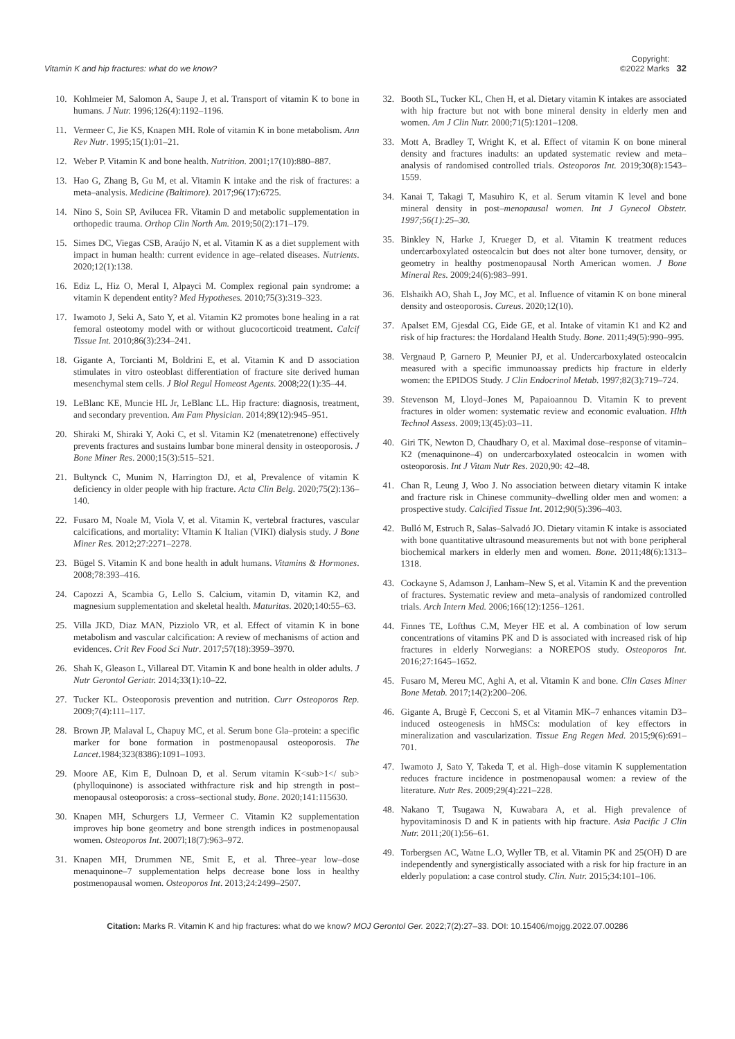Vitamin K and hip fractures: what do we know?
Copyright:
©2022 Marks
32
10. Kohlmeier M, Salomon A, Saupe J, et al. Transport of vitamin K to bone in humans. J Nutr. 1996;126(4):1192–1196.
11. Vermeer C, Jie KS, Knapen MH. Role of vitamin K in bone metabolism. Ann Rev Nutr. 1995;15(1):01–21.
12. Weber P. Vitamin K and bone health. Nutrition. 2001;17(10):880–887.
13. Hao G, Zhang B, Gu M, et al. Vitamin K intake and the risk of fractures: a meta–analysis. Medicine (Baltimore). 2017;96(17):6725.
14. Nino S, Soin SP, Avilucea FR. Vitamin D and metabolic supplementation in orthopedic trauma. Orthop Clin North Am. 2019;50(2):171–179.
15. Simes DC, Viegas CSB, Araújo N, et al. Vitamin K as a diet supplement with impact in human health: current evidence in age–related diseases. Nutrients. 2020;12(1):138.
16. Ediz L, Hiz O, Meral I, Alpayci M. Complex regional pain syndrome: a vitamin K dependent entity? Med Hypotheses. 2010;75(3):319–323.
17. Iwamoto J, Seki A, Sato Y, et al. Vitamin K2 promotes bone healing in a rat femoral osteotomy model with or without glucocorticoid treatment. Calcif Tissue Int. 2010;86(3):234–241.
18. Gigante A, Torcianti M, Boldrini E, et al. Vitamin K and D association stimulates in vitro osteoblast differentiation of fracture site derived human mesenchymal stem cells. J Biol Regul Homeost Agents. 2008;22(1):35–44.
19. LeBlanc KE, Muncie HL Jr, LeBlanc LL. Hip fracture: diagnosis, treatment, and secondary prevention. Am Fam Physician. 2014;89(12):945–951.
20. Shiraki M, Shiraki Y, Aoki C, et sl. Vitamin K2 (menatetrenone) effectively prevents fractures and sustains lumbar bone mineral density in osteoporosis. J Bone Miner Res. 2000;15(3):515–521.
21. Bultynck C, Munim N, Harrington DJ, et al, Prevalence of vitamin K deficiency in older people with hip fracture. Acta Clin Belg. 2020;75(2):136–140.
22. Fusaro M, Noale M, Viola V, et al. Vitamin K, vertebral fractures, vascular calcifications, and mortality: VItamin K Italian (VIKI) dialysis study. J Bone Miner Res. 2012;27:2271–2278.
23. Bügel S. Vitamin K and bone health in adult humans. Vitamins & Hormones. 2008;78:393–416.
24. Capozzi A, Scambia G, Lello S. Calcium, vitamin D, vitamin K2, and magnesium supplementation and skeletal health. Maturitas. 2020;140:55–63.
25. Villa JKD, Diaz MAN, Pizziolo VR, et al. Effect of vitamin K in bone metabolism and vascular calcification: A review of mechanisms of action and evidences. Crit Rev Food Sci Nutr. 2017;57(18):3959–3970.
26. Shah K, Gleason L, Villareal DT. Vitamin K and bone health in older adults. J Nutr Gerontol Geriatr. 2014;33(1):10–22.
27. Tucker KL. Osteoporosis prevention and nutrition. Curr Osteoporos Rep. 2009;7(4):111–117.
28. Brown JP, Malaval L, Chapuy MC, et al. Serum bone Gla–protein: a specific marker for bone formation in postmenopausal osteoporosis. The Lancet.1984;323(8386):1091–1093.
29. Moore AE, Kim E, Dulnoan D, et al. Serum vitamin K<sub>1</ sub> (phylloquinone) is associated withfracture risk and hip strength in post–menopausal osteoporosis: a cross–sectional study. Bone. 2020;141:115630.
30. Knapen MH, Schurgers LJ, Vermeer C. Vitamin K2 supplementation improves hip bone geometry and bone strength indices in postmenopausal women. Osteoporos Int. 2007l;18(7):963–972.
31. Knapen MH, Drummen NE, Smit E, et al. Three–year low–dose menaquinone–7 supplementation helps decrease bone loss in healthy postmenopausal women. Osteoporos Int. 2013;24:2499–2507.
32. Booth SL, Tucker KL, Chen H, et al. Dietary vitamin K intakes are associated with hip fracture but not with bone mineral density in elderly men and women. Am J Clin Nutr. 2000;71(5):1201–1208.
33. Mott A, Bradley T, Wright K, et al. Effect of vitamin K on bone mineral density and fractures inadults: an updated systematic review and meta–analysis of randomised controlled trials. Osteoporos Int. 2019;30(8):1543–1559.
34. Kanai T, Takagi T, Masuhiro K, et al. Serum vitamin K level and bone mineral density in post–menopausal women. Int J Gynecol Obstetr. 1997;56(1):25–30.
35. Binkley N, Harke J, Krueger D, et al. Vitamin K treatment reduces undercarboxylated osteocalcin but does not alter bone turnover, density, or geometry in healthy postmenopausal North American women. J Bone Mineral Res. 2009;24(6):983–991.
36. Elshaikh AO, Shah L, Joy MC, et al. Influence of vitamin K on bone mineral density and osteoporosis. Cureus. 2020;12(10).
37. Apalset EM, Gjesdal CG, Eide GE, et al. Intake of vitamin K1 and K2 and risk of hip fractures: the Hordaland Health Study. Bone. 2011;49(5):990–995.
38. Vergnaud P, Garnero P, Meunier PJ, et al. Undercarboxylated osteocalcin measured with a specific immunoassay predicts hip fracture in elderly women: the EPIDOS Study. J Clin Endocrinol Metab. 1997;82(3):719–724.
39. Stevenson M, Lloyd–Jones M, Papaioannou D. Vitamin K to prevent fractures in older women: systematic review and economic evaluation. Hlth Technol Assess. 2009;13(45):03–11.
40. Giri TK, Newton D, Chaudhary O, et al. Maximal dose–response of vitamin–K2 (menaquinone–4) on undercarboxylated osteocalcin in women with osteoporosis. Int J Vitam Nutr Res. 2020,90: 42–48.
41. Chan R, Leung J, Woo J. No association between dietary vitamin K intake and fracture risk in Chinese community–dwelling older men and women: a prospective study. Calcified Tissue Int. 2012;90(5):396–403.
42. Bulló M, Estruch R, Salas–Salvadó JO. Dietary vitamin K intake is associated with bone quantitative ultrasound measurements but not with bone peripheral biochemical markers in elderly men and women. Bone. 2011;48(6):1313–1318.
43. Cockayne S, Adamson J, Lanham–New S, et al. Vitamin K and the prevention of fractures. Systematic review and meta–analysis of randomized controlled trials. Arch Intern Med. 2006;166(12):1256–1261.
44. Finnes TE, Lofthus C.M, Meyer HE et al. A combination of low serum concentrations of vitamins PK and D is associated with increased risk of hip fractures in elderly Norwegians: a NOREPOS study. Osteoporos Int. 2016;27:1645–1652.
45. Fusaro M, Mereu MC, Aghi A, et al. Vitamin K and bone. Clin Cases Miner Bone Metab. 2017;14(2):200–206.
46. Gigante A, Brugè F, Cecconi S, et al Vitamin MK–7 enhances vitamin D3–induced osteogenesis in hMSCs: modulation of key effectors in mineralization and vascularization. Tissue Eng Regen Med. 2015;9(6):691–701.
47. Iwamoto J, Sato Y, Takeda T, et al. High–dose vitamin K supplementation reduces fracture incidence in postmenopausal women: a review of the literature. Nutr Res. 2009;29(4):221–228.
48. Nakano T, Tsugawa N, Kuwabara A, et al. High prevalence of hypovitaminosis D and K in patients with hip fracture. Asia Pacific J Clin Nutr. 2011;20(1):56–61.
49. Torbergsen AC, Watne L.O, Wyller TB, et al. Vitamin PK and 25(OH) D are independently and synergistically associated with a risk for hip fracture in an elderly population: a case control study. Clin. Nutr. 2015;34:101–106.
Citation: Marks R. Vitamin K and hip fractures: what do we know? MOJ Gerontol Ger. 2022;7(2):27‒33. DOI: 10.15406/mojgg.2022.07.00286